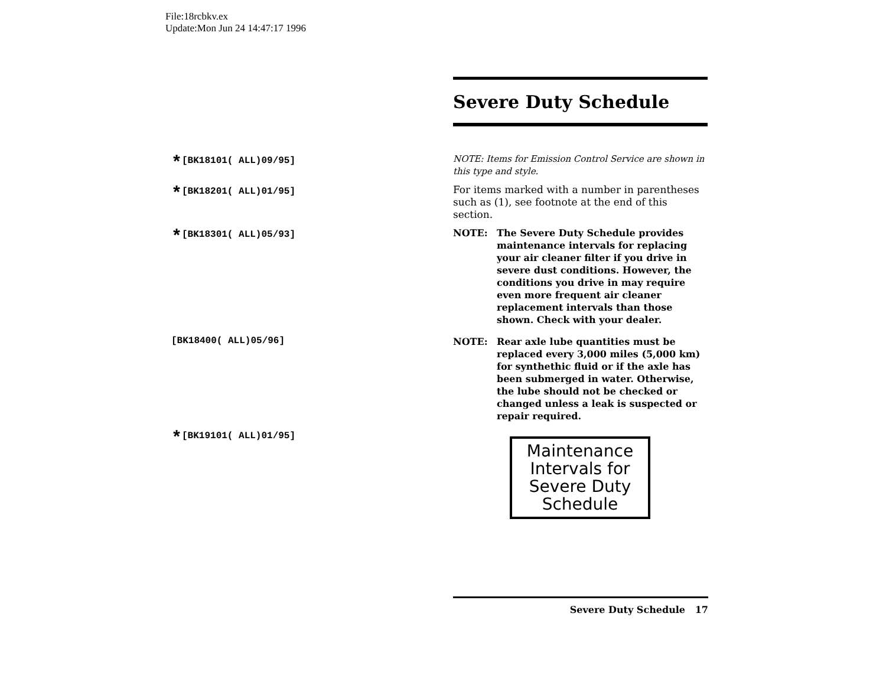File:18rcbkv.ex
Update:Mon Jun 24 14:47:17 1996
Severe Duty Schedule
*[BK18101( ALL)09/95]
NOTE: Items for Emission Control Service are shown in this type and style.
*[BK18201( ALL)01/95]
For items marked with a number in parentheses such as (1), see footnote at the end of this section.
*[BK18301( ALL)05/93]
NOTE: The Severe Duty Schedule provides maintenance intervals for replacing your air cleaner filter if you drive in severe dust conditions. However, the conditions you drive in may require even more frequent air cleaner replacement intervals than those shown. Check with your dealer.
[BK18400( ALL)05/96]
NOTE: Rear axle lube quantities must be replaced every 3,000 miles (5,000 km) for synthethic fluid or if the axle has been submerged in water. Otherwise, the lube should not be checked or changed unless a leak is suspected or repair required.
*[BK19101( ALL)01/95]
Maintenance Intervals for Severe Duty Schedule
Severe Duty Schedule 17